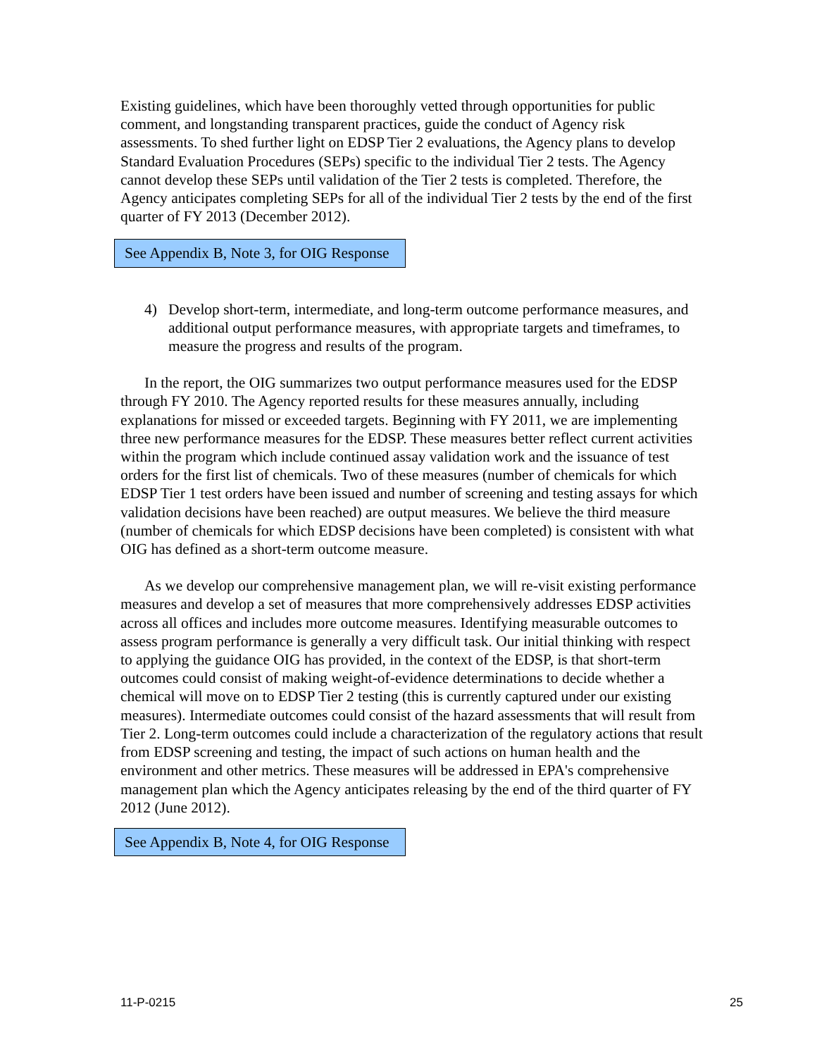Existing guidelines, which have been thoroughly vetted through opportunities for public comment, and longstanding transparent practices, guide the conduct of Agency risk assessments. To shed further light on EDSP Tier 2 evaluations, the Agency plans to develop Standard Evaluation Procedures (SEPs) specific to the individual Tier 2 tests. The Agency cannot develop these SEPs until validation of the Tier 2 tests is completed. Therefore, the Agency anticipates completing SEPs for all of the individual Tier 2 tests by the end of the first quarter of FY 2013 (December 2012).
See Appendix B, Note 3, for OIG Response
4) Develop short-term, intermediate, and long-term outcome performance measures, and additional output performance measures, with appropriate targets and timeframes, to measure the progress and results of the program.
In the report, the OIG summarizes two output performance measures used for the EDSP through FY 2010. The Agency reported results for these measures annually, including explanations for missed or exceeded targets. Beginning with FY 2011, we are implementing three new performance measures for the EDSP. These measures better reflect current activities within the program which include continued assay validation work and the issuance of test orders for the first list of chemicals. Two of these measures (number of chemicals for which EDSP Tier 1 test orders have been issued and number of screening and testing assays for which validation decisions have been reached) are output measures. We believe the third measure (number of chemicals for which EDSP decisions have been completed) is consistent with what OIG has defined as a short-term outcome measure.
As we develop our comprehensive management plan, we will re-visit existing performance measures and develop a set of measures that more comprehensively addresses EDSP activities across all offices and includes more outcome measures. Identifying measurable outcomes to assess program performance is generally a very difficult task. Our initial thinking with respect to applying the guidance OIG has provided, in the context of the EDSP, is that short-term outcomes could consist of making weight-of-evidence determinations to decide whether a chemical will move on to EDSP Tier 2 testing (this is currently captured under our existing measures). Intermediate outcomes could consist of the hazard assessments that will result from Tier 2. Long-term outcomes could include a characterization of the regulatory actions that result from EDSP screening and testing, the impact of such actions on human health and the environment and other metrics. These measures will be addressed in EPA's comprehensive management plan which the Agency anticipates releasing by the end of the third quarter of FY 2012 (June 2012).
See Appendix B, Note 4, for OIG Response
11-P-0215 25